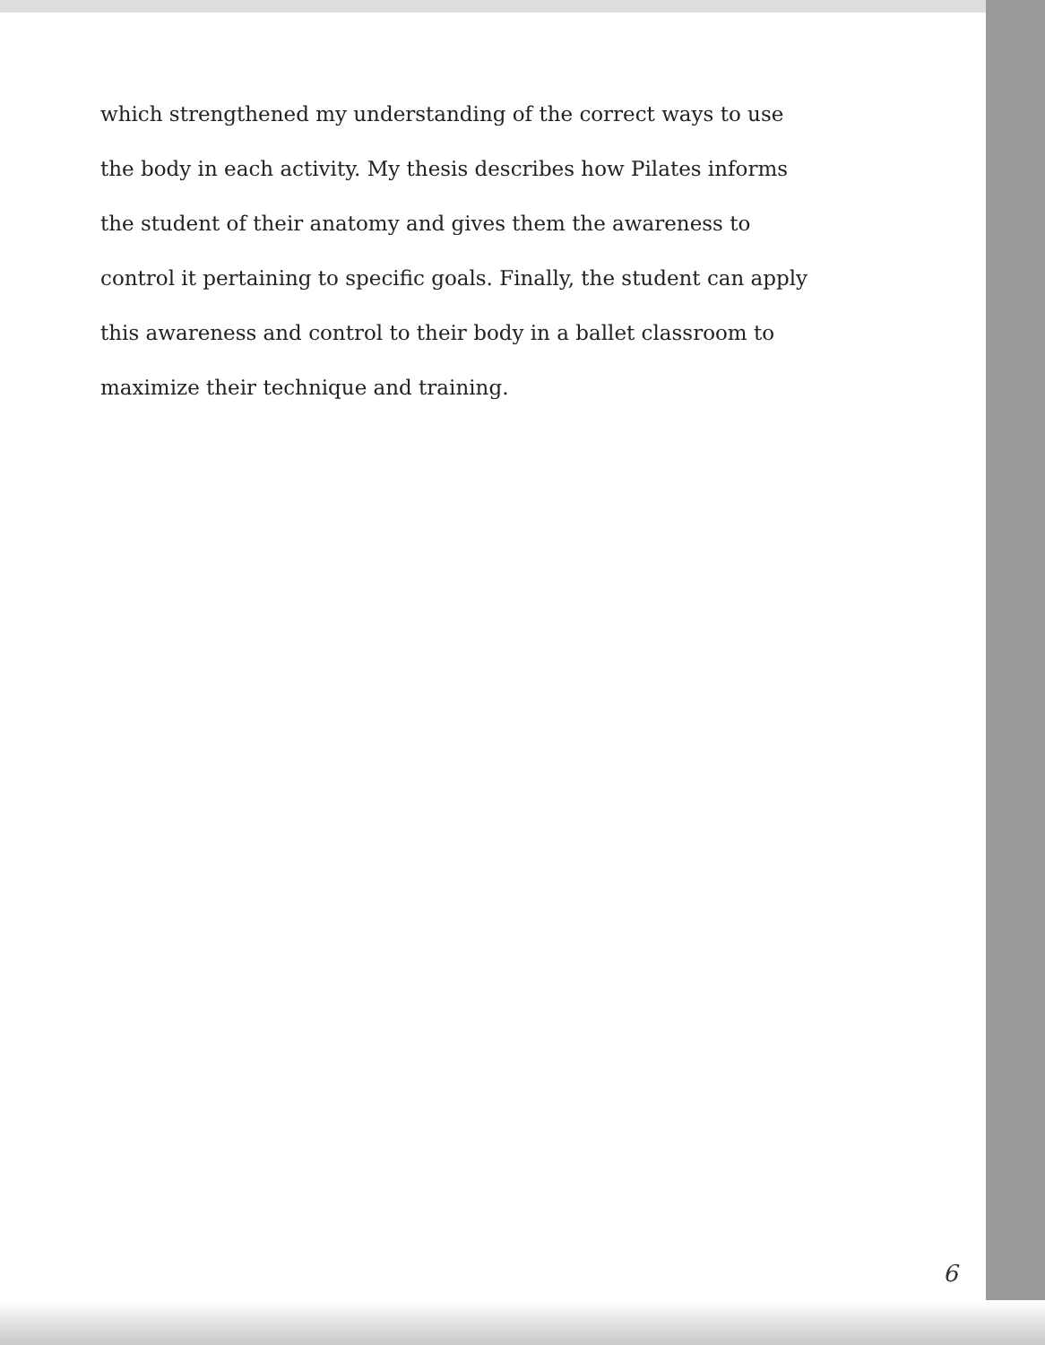which strengthened my understanding of the correct ways to use the body in each activity. My thesis describes how Pilates informs the student of their anatomy and gives them the awareness to control it pertaining to specific goals. Finally, the student can apply this awareness and control to their body in a ballet classroom to maximize their technique and training.
6